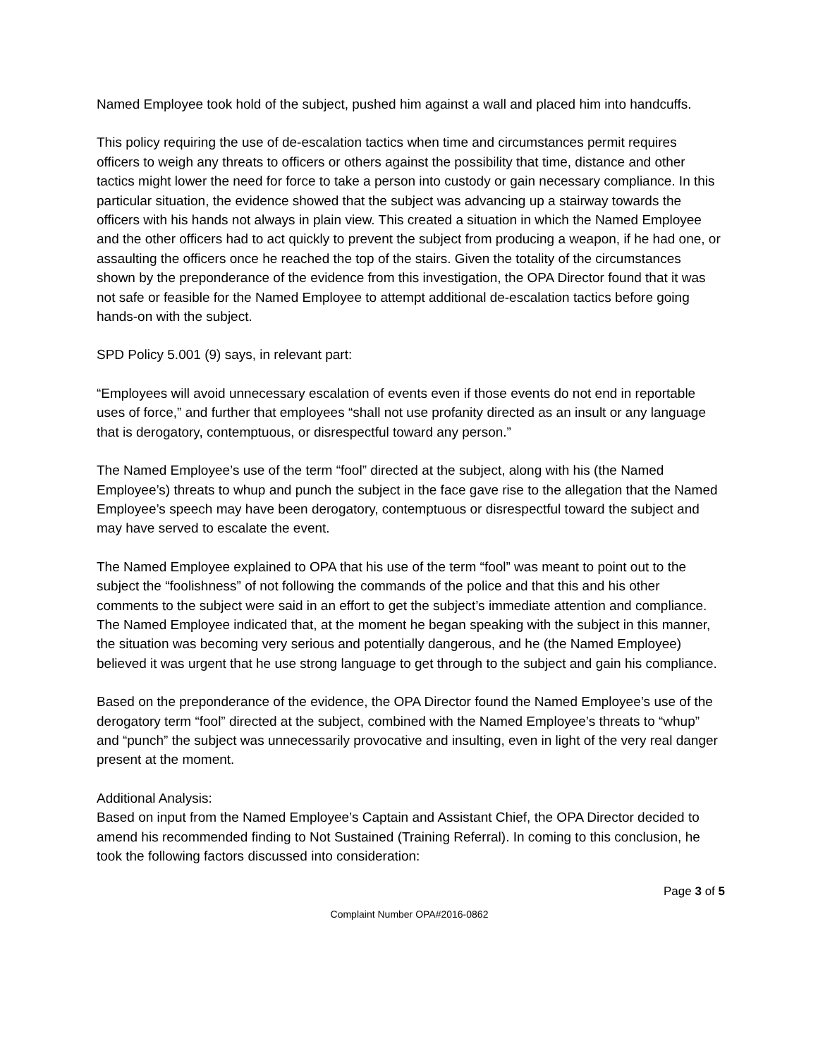Named Employee took hold of the subject, pushed him against a wall and placed him into handcuffs.
This policy requiring the use of de-escalation tactics when time and circumstances permit requires officers to weigh any threats to officers or others against the possibility that time, distance and other tactics might lower the need for force to take a person into custody or gain necessary compliance. In this particular situation, the evidence showed that the subject was advancing up a stairway towards the officers with his hands not always in plain view. This created a situation in which the Named Employee and the other officers had to act quickly to prevent the subject from producing a weapon, if he had one, or assaulting the officers once he reached the top of the stairs. Given the totality of the circumstances shown by the preponderance of the evidence from this investigation, the OPA Director found that it was not safe or feasible for the Named Employee to attempt additional de-escalation tactics before going hands-on with the subject.
SPD Policy 5.001 (9) says, in relevant part:
“Employees will avoid unnecessary escalation of events even if those events do not end in reportable uses of force,” and further that employees “shall not use profanity directed as an insult or any language that is derogatory, contemptuous, or disrespectful toward any person.”
The Named Employee’s use of the term “fool” directed at the subject, along with his (the Named Employee’s) threats to whup and punch the subject in the face gave rise to the allegation that the Named Employee’s speech may have been derogatory, contemptuous or disrespectful toward the subject and may have served to escalate the event.
The Named Employee explained to OPA that his use of the term “fool” was meant to point out to the subject the “foolishness” of not following the commands of the police and that this and his other comments to the subject were said in an effort to get the subject’s immediate attention and compliance. The Named Employee indicated that, at the moment he began speaking with the subject in this manner, the situation was becoming very serious and potentially dangerous, and he (the Named Employee) believed it was urgent that he use strong language to get through to the subject and gain his compliance.
Based on the preponderance of the evidence, the OPA Director found the Named Employee’s use of the derogatory term “fool” directed at the subject, combined with the Named Employee’s threats to “whup” and “punch” the subject was unnecessarily provocative and insulting, even in light of the very real danger present at the moment.
Additional Analysis:
Based on input from the Named Employee’s Captain and Assistant Chief, the OPA Director decided to amend his recommended finding to Not Sustained (Training Referral). In coming to this conclusion, he took the following factors discussed into consideration:
Page 3 of 5
Complaint Number OPA#2016-0862